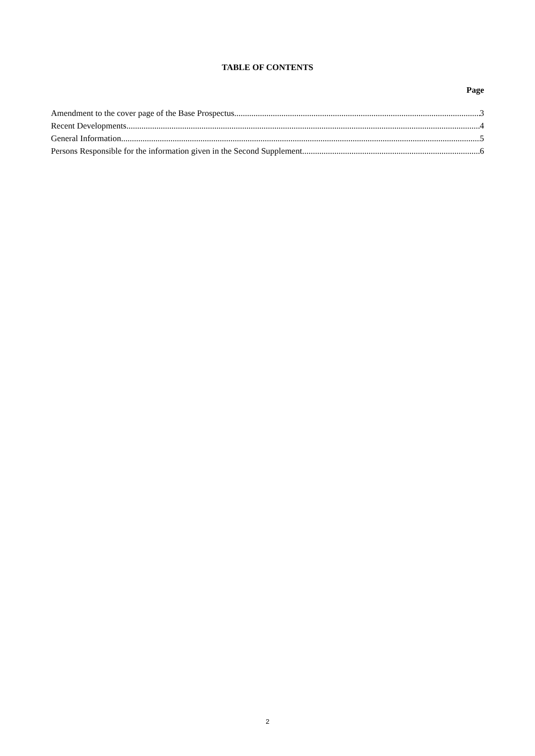TABLE OF CONTENTS
Page
Amendment to the cover page of the Base Prospectus 3
Recent Developments 4
General Information 5
Persons Responsible for the information given in the Second Supplement 6
2